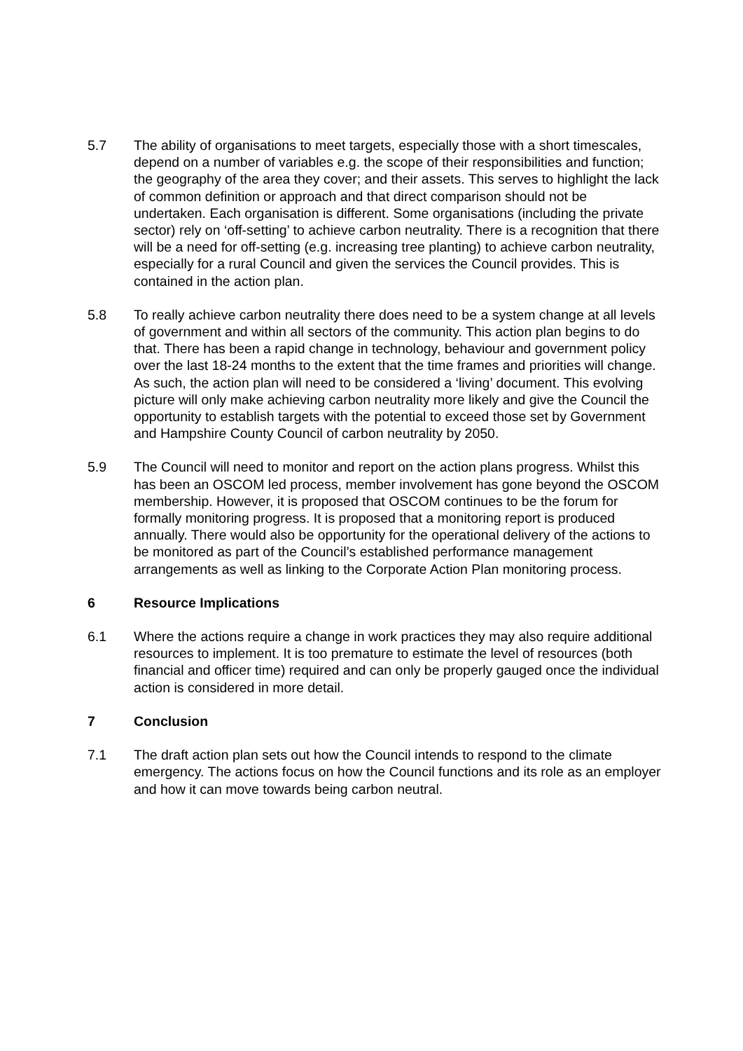5.7 The ability of organisations to meet targets, especially those with a short timescales, depend on a number of variables e.g. the scope of their responsibilities and function; the geography of the area they cover; and their assets. This serves to highlight the lack of common definition or approach and that direct comparison should not be undertaken. Each organisation is different. Some organisations (including the private sector) rely on ‘off-setting’ to achieve carbon neutrality. There is a recognition that there will be a need for off-setting (e.g. increasing tree planting) to achieve carbon neutrality, especially for a rural Council and given the services the Council provides. This is contained in the action plan.
5.8 To really achieve carbon neutrality there does need to be a system change at all levels of government and within all sectors of the community. This action plan begins to do that. There has been a rapid change in technology, behaviour and government policy over the last 18-24 months to the extent that the time frames and priorities will change. As such, the action plan will need to be considered a ‘living’ document. This evolving picture will only make achieving carbon neutrality more likely and give the Council the opportunity to establish targets with the potential to exceed those set by Government and Hampshire County Council of carbon neutrality by 2050.
5.9 The Council will need to monitor and report on the action plans progress. Whilst this has been an OSCOM led process, member involvement has gone beyond the OSCOM membership. However, it is proposed that OSCOM continues to be the forum for formally monitoring progress. It is proposed that a monitoring report is produced annually. There would also be opportunity for the operational delivery of the actions to be monitored as part of the Council’s established performance management arrangements as well as linking to the Corporate Action Plan monitoring process.
6 Resource Implications
6.1 Where the actions require a change in work practices they may also require additional resources to implement. It is too premature to estimate the level of resources (both financial and officer time) required and can only be properly gauged once the individual action is considered in more detail.
7 Conclusion
7.1 The draft action plan sets out how the Council intends to respond to the climate emergency. The actions focus on how the Council functions and its role as an employer and how it can move towards being carbon neutral.